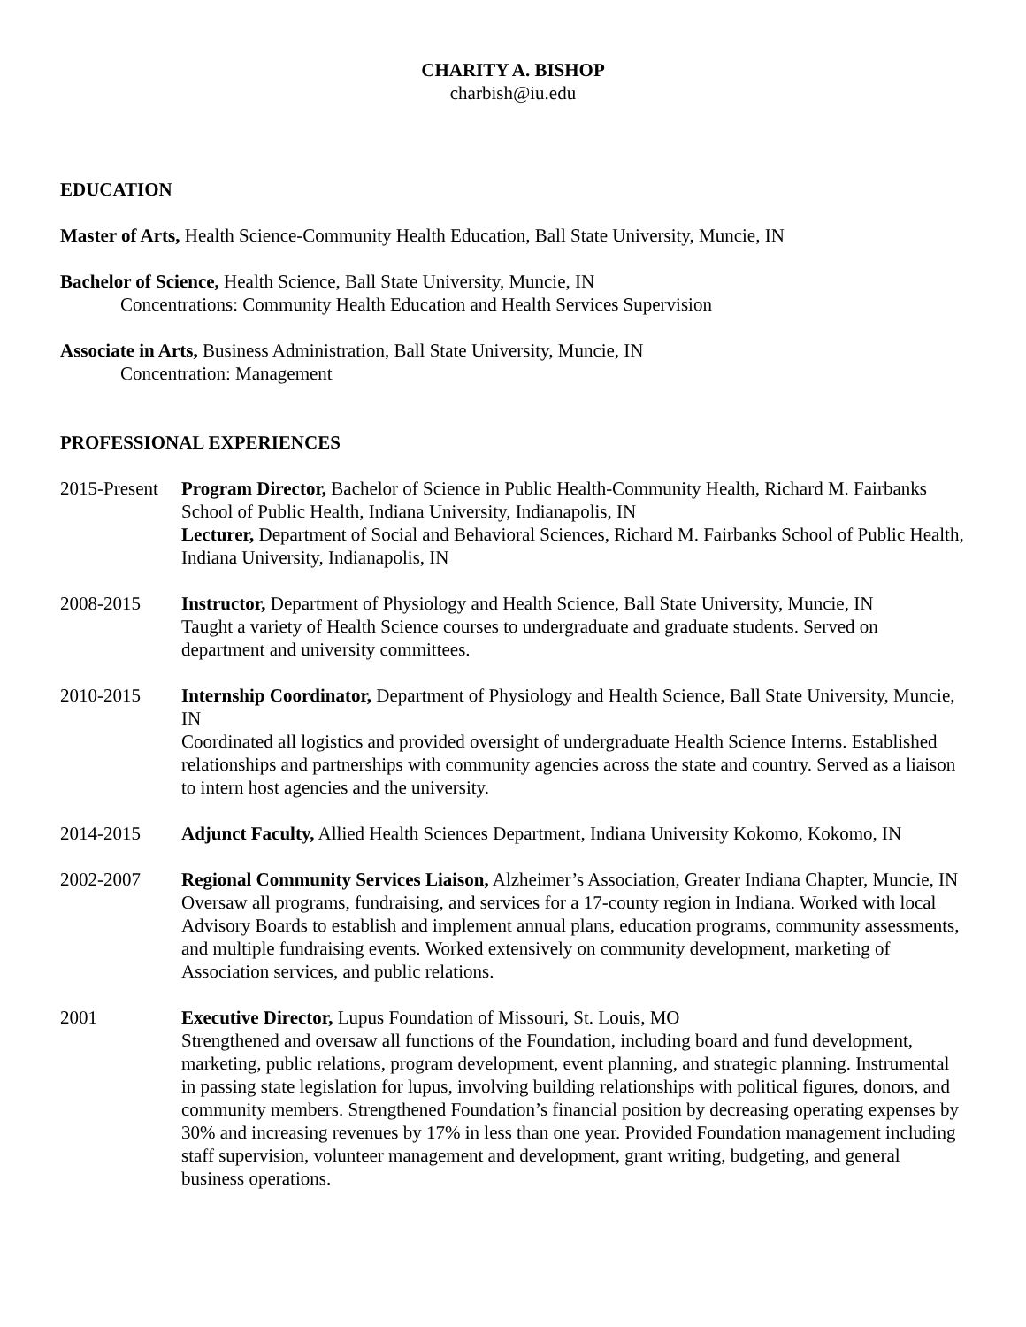CHARITY A. BISHOP
charbish@iu.edu
EDUCATION
Master of Arts, Health Science-Community Health Education, Ball State University, Muncie, IN
Bachelor of Science, Health Science, Ball State University, Muncie, IN
Concentrations: Community Health Education and Health Services Supervision
Associate in Arts, Business Administration, Ball State University, Muncie, IN
Concentration: Management
PROFESSIONAL EXPERIENCES
2015-Present
Program Director, Bachelor of Science in Public Health-Community Health, Richard M. Fairbanks School of Public Health, Indiana University, Indianapolis, IN
Lecturer, Department of Social and Behavioral Sciences, Richard M. Fairbanks School of Public Health, Indiana University, Indianapolis, IN
2008-2015 Instructor, Department of Physiology and Health Science, Ball State University, Muncie, IN
Taught a variety of Health Science courses to undergraduate and graduate students. Served on department and university committees.
2010-2015 Internship Coordinator, Department of Physiology and Health Science, Ball State University, Muncie, IN
Coordinated all logistics and provided oversight of undergraduate Health Science Interns. Established relationships and partnerships with community agencies across the state and country. Served as a liaison to intern host agencies and the university.
2014-2015 Adjunct Faculty, Allied Health Sciences Department, Indiana University Kokomo, Kokomo, IN
2002-2007 Regional Community Services Liaison, Alzheimer’s Association, Greater Indiana Chapter, Muncie, IN
Oversaw all programs, fundraising, and services for a 17-county region in Indiana. Worked with local Advisory Boards to establish and implement annual plans, education programs, community assessments, and multiple fundraising events. Worked extensively on community development, marketing of Association services, and public relations.
2001 Executive Director, Lupus Foundation of Missouri, St. Louis, MO
Strengthened and oversaw all functions of the Foundation, including board and fund development, marketing, public relations, program development, event planning, and strategic planning. Instrumental in passing state legislation for lupus, involving building relationships with political figures, donors, and community members. Strengthened Foundation’s financial position by decreasing operating expenses by 30% and increasing revenues by 17% in less than one year. Provided Foundation management including staff supervision, volunteer management and development, grant writing, budgeting, and general business operations.